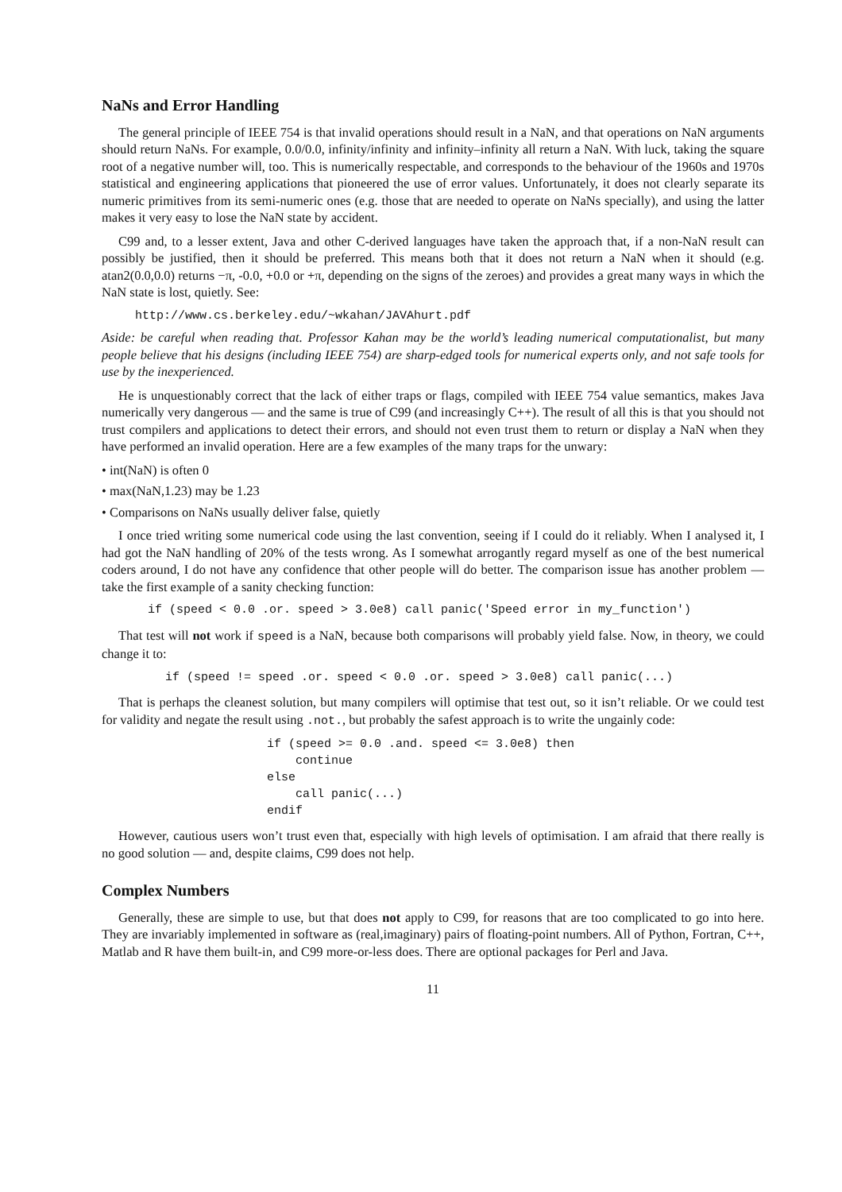NaNs and Error Handling
The general principle of IEEE 754 is that invalid operations should result in a NaN, and that operations on NaN arguments should return NaNs. For example, 0.0/0.0, infinity/infinity and infinity–infinity all return a NaN. With luck, taking the square root of a negative number will, too. This is numerically respectable, and corresponds to the behaviour of the 1960s and 1970s statistical and engineering applications that pioneered the use of error values. Unfortunately, it does not clearly separate its numeric primitives from its semi-numeric ones (e.g. those that are needed to operate on NaNs specially), and using the latter makes it very easy to lose the NaN state by accident.
C99 and, to a lesser extent, Java and other C-derived languages have taken the approach that, if a non-NaN result can possibly be justified, then it should be preferred. This means both that it does not return a NaN when it should (e.g. atan2(0.0,0.0) returns −π, -0.0, +0.0 or +π, depending on the signs of the zeroes) and provides a great many ways in which the NaN state is lost, quietly. See:
http://www.cs.berkeley.edu/~wkahan/JAVAhurt.pdf
Aside: be careful when reading that. Professor Kahan may be the world’s leading numerical computationalist, but many people believe that his designs (including IEEE 754) are sharp-edged tools for numerical experts only, and not safe tools for use by the inexperienced.
He is unquestionably correct that the lack of either traps or flags, compiled with IEEE 754 value semantics, makes Java numerically very dangerous — and the same is true of C99 (and increasingly C++). The result of all this is that you should not trust compilers and applications to detect their errors, and should not even trust them to return or display a NaN when they have performed an invalid operation. Here are a few examples of the many traps for the unwary:
• int(NaN) is often 0
• max(NaN,1.23) may be 1.23
• Comparisons on NaNs usually deliver false, quietly
I once tried writing some numerical code using the last convention, seeing if I could do it reliably. When I analysed it, I had got the NaN handling of 20% of the tests wrong. As I somewhat arrogantly regard myself as one of the best numerical coders around, I do not have any confidence that other people will do better. The comparison issue has another problem — take the first example of a sanity checking function:
if (speed < 0.0 .or. speed > 3.0e8) call panic('Speed error in my_function')
That test will not work if speed is a NaN, because both comparisons will probably yield false. Now, in theory, we could change it to:
if (speed != speed .or. speed < 0.0 .or. speed > 3.0e8) call panic(...)
That is perhaps the cleanest solution, but many compilers will optimise that test out, so it isn’t reliable. Or we could test for validity and negate the result using .not., but probably the safest approach is to write the ungainly code:
if (speed >= 0.0 .and. speed <= 3.0e8) then continue else call panic(...) endif
However, cautious users won’t trust even that, especially with high levels of optimisation. I am afraid that there really is no good solution — and, despite claims, C99 does not help.
Complex Numbers
Generally, these are simple to use, but that does not apply to C99, for reasons that are too complicated to go into here. They are invariably implemented in software as (real,imaginary) pairs of floating-point numbers. All of Python, Fortran, C++, Matlab and R have them built-in, and C99 more-or-less does. There are optional packages for Perl and Java.
11